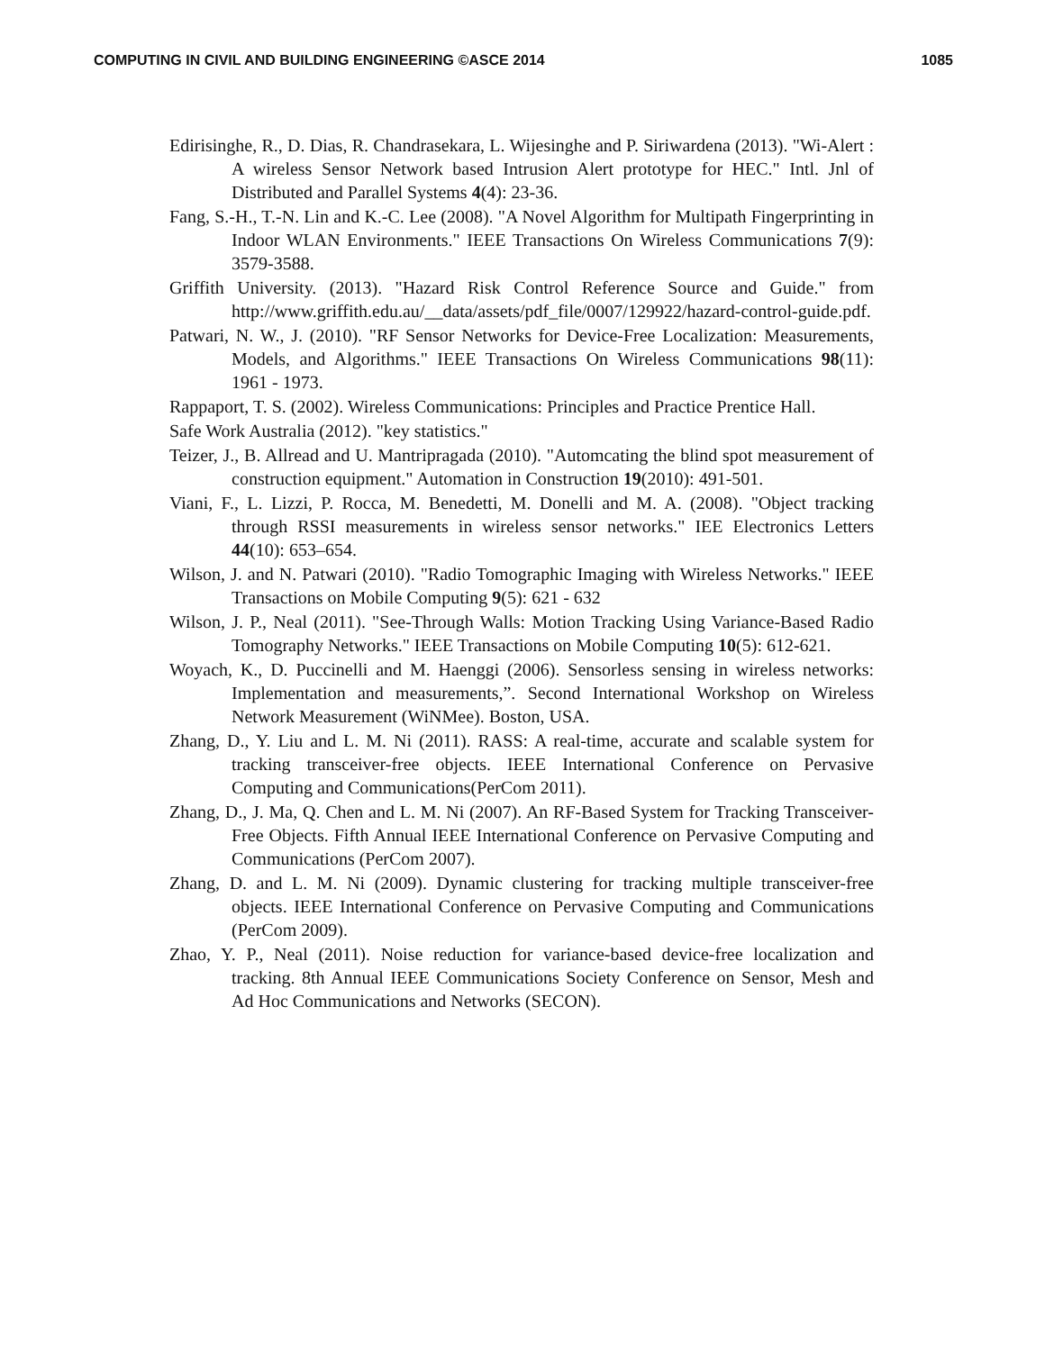COMPUTING IN CIVIL AND BUILDING ENGINEERING ©ASCE 2014 1085
Edirisinghe, R., D. Dias, R. Chandrasekara, L. Wijesinghe and P. Siriwardena (2013). "Wi-Alert : A wireless Sensor Network based Intrusion Alert prototype for HEC." Intl. Jnl of Distributed and Parallel Systems 4(4): 23-36.
Fang, S.-H., T.-N. Lin and K.-C. Lee (2008). "A Novel Algorithm for Multipath Fingerprinting in Indoor WLAN Environments." IEEE Transactions On Wireless Communications 7(9): 3579-3588.
Griffith University. (2013). "Hazard Risk Control Reference Source and Guide." from http://www.griffith.edu.au/__data/assets/pdf_file/0007/129922/hazard-control-guide.pdf.
Patwari, N. W., J. (2010). "RF Sensor Networks for Device-Free Localization: Measurements, Models, and Algorithms." IEEE Transactions On Wireless Communications 98(11): 1961 - 1973.
Rappaport, T. S. (2002). Wireless Communications: Principles and Practice Prentice Hall.
Safe Work Australia (2012). "key statistics."
Teizer, J., B. Allread and U. Mantripragada (2010). "Automcating the blind spot measurement of construction equipment." Automation in Construction 19(2010): 491-501.
Viani, F., L. Lizzi, P. Rocca, M. Benedetti, M. Donelli and M. A. (2008). "Object tracking through RSSI measurements in wireless sensor networks." IEE Electronics Letters 44(10): 653–654.
Wilson, J. and N. Patwari (2010). "Radio Tomographic Imaging with Wireless Networks." IEEE Transactions on Mobile Computing 9(5): 621 - 632
Wilson, J. P., Neal (2011). "See-Through Walls: Motion Tracking Using Variance-Based Radio Tomography Networks." IEEE Transactions on Mobile Computing 10(5): 612-621.
Woyach, K., D. Puccinelli and M. Haenggi (2006). Sensorless sensing in wireless networks: Implementation and measurements,”. Second International Workshop on Wireless Network Measurement (WiNMee). Boston, USA.
Zhang, D., Y. Liu and L. M. Ni (2011). RASS: A real-time, accurate and scalable system for tracking transceiver-free objects. IEEE International Conference on Pervasive Computing and Communications(PerCom 2011).
Zhang, D., J. Ma, Q. Chen and L. M. Ni (2007). An RF-Based System for Tracking Transceiver-Free Objects. Fifth Annual IEEE International Conference on Pervasive Computing and Communications (PerCom 2007).
Zhang, D. and L. M. Ni (2009). Dynamic clustering for tracking multiple transceiver-free objects. IEEE International Conference on Pervasive Computing and Communications (PerCom 2009).
Zhao, Y. P., Neal (2011). Noise reduction for variance-based device-free localization and tracking. 8th Annual IEEE Communications Society Conference on Sensor, Mesh and Ad Hoc Communications and Networks (SECON).